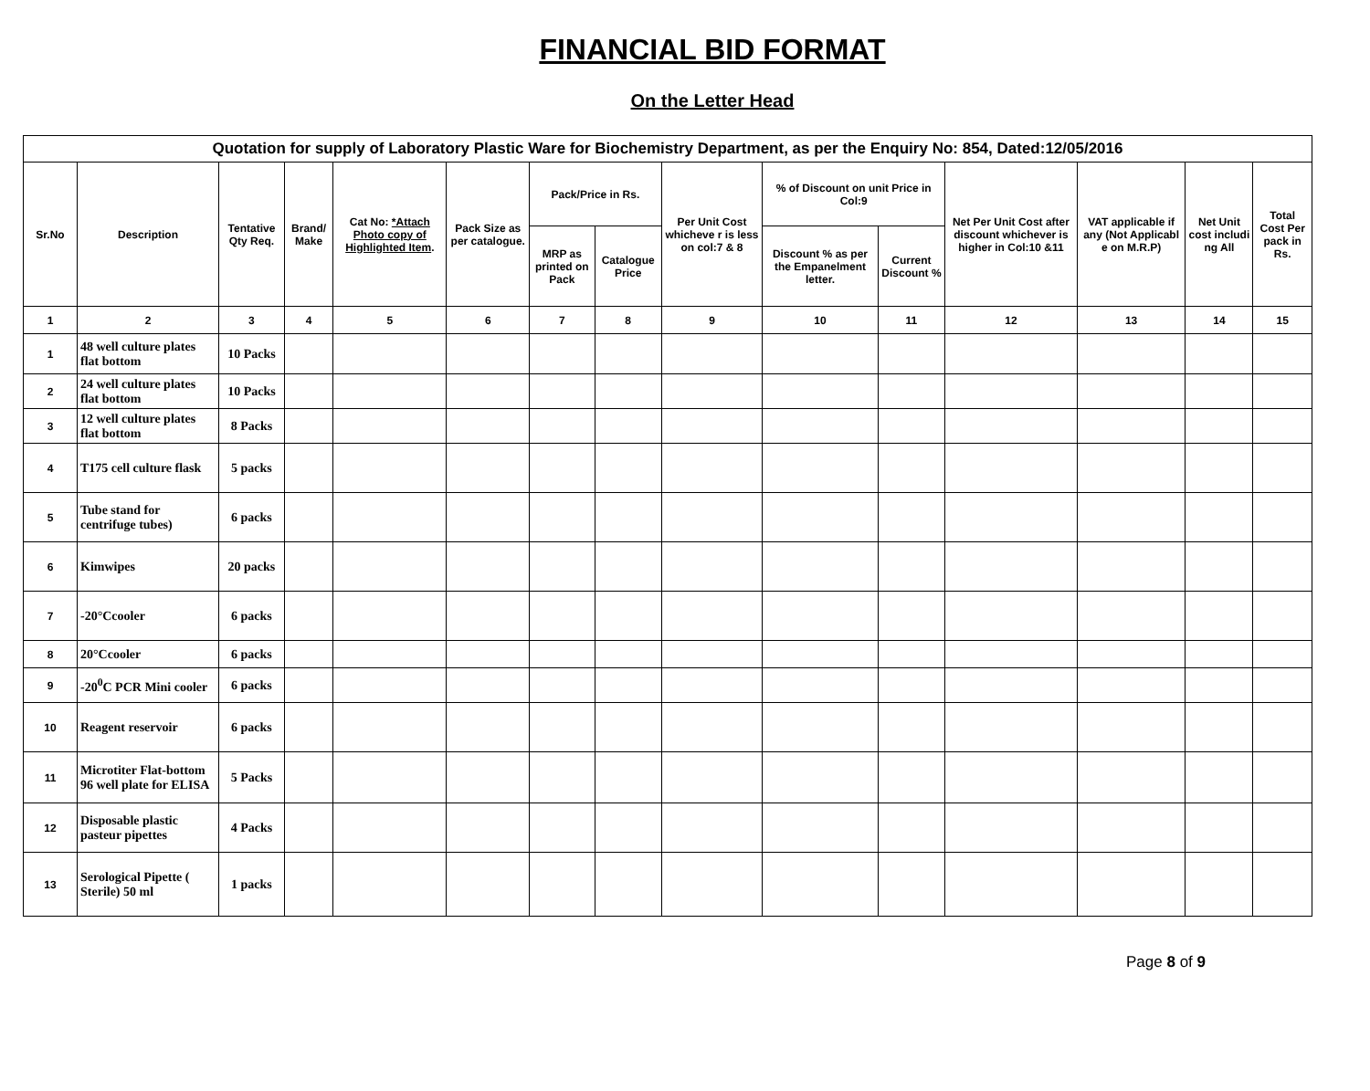FINANCIAL BID FORMAT
On the Letter Head
| Quotation for supply of Laboratory Plastic Ware for Biochemistry Department, as per the Enquiry No: 854, Dated:12/05/2016 | | | | | | | | | | | | | | |
| --- | --- | --- | --- | --- | --- | --- | --- | --- | --- | --- | --- | --- | --- | --- |
| Sr.No | Description | Tentative Qty Req. | Brand/ Make | Cat No: *Attach Photo copy of Highlighted Item . | Pack Size as per catalogue. | Pack/Price in Rs. | | Per Unit Cost whicheve r is less on col:7 & 8 | % of Discount on unit Price in Col:9 | | Net Per Unit Cost after discount whichever is higher in Col:10 &11 | VAT applicable if any (Not Applicabl e on M.R.P) | Net Unit cost includi ng All | Total Cost Per pack in Rs. |
| | | | | | | MRP as printed on Pack | Catalogue Price | | Discount % as per the Empanelment letter. | Current Discount % | | | | |
| 1 | 2 | 3 | 4 | 5 | 6 | 7 | 8 | 9 | 10 | 11 | 12 | 13 | 14 | 15 |
| 1 | 48 well culture plates flat bottom | 10 Packs | | | | | | | | | | | | |
| 2 | 24 well culture plates flat bottom | 10 Packs | | | | | | | | | | | | |
| 3 | 12 well culture plates flat bottom | 8 Packs | | | | | | | | | | | | |
| 4 | T175 cell culture flask | 5 packs | | | | | | | | | | | | |
| 5 | Tube stand for centrifuge tubes) | 6 packs | | | | | | | | | | | | |
| 6 | Kimwipes | 20 packs | | | | | | | | | | | | |
| 7 | -20°Ccooler | 6 packs | | | | | | | | | | | | |
| 8 | 20°Ccooler | 6 packs | | | | | | | | | | | | |
| 9 | -20<sup>0</sup>C PCR Mini cooler | 6 packs | | | | | | | | | | | | |
| 10 | Reagent reservoir | 6 packs | | | | | | | | | | | | |
| 11 | Microtiter Flat-bottom 96 well plate for ELISA | 5 Packs | | | | | | | | | | | | |
| 12 | Disposable plastic pasteur pipettes | 4 Packs | | | | | | | | | | | | |
| 13 | Serological Pipette ( Sterile) 50 ml | 1 packs | | | | | | | | | | | | |
Page 8 of 9